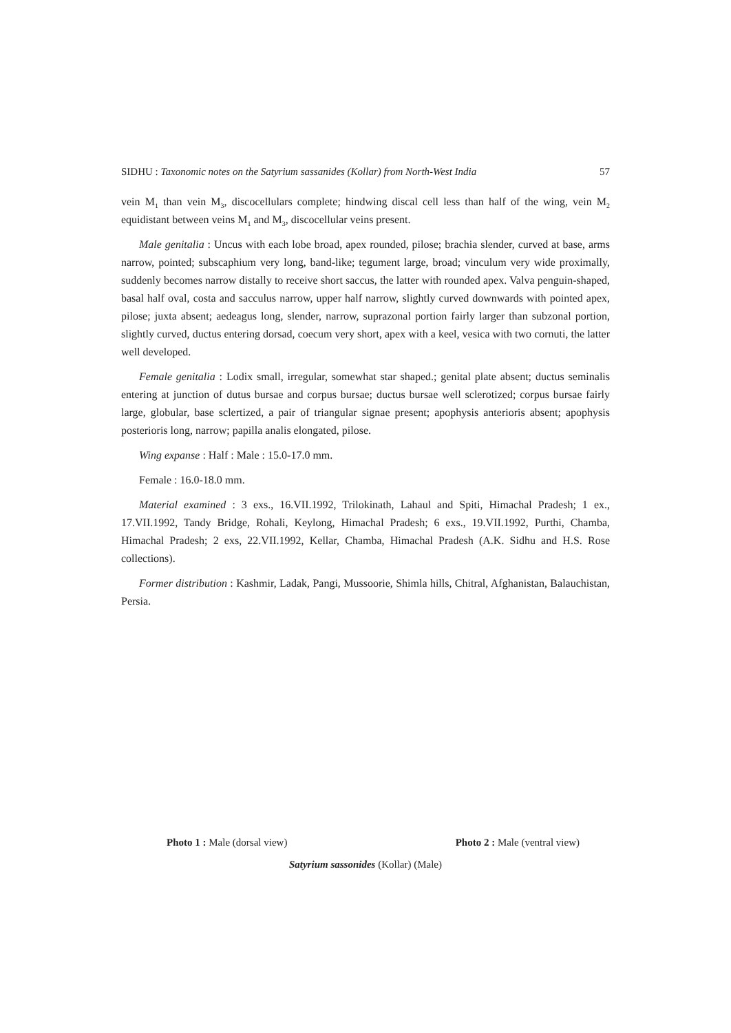SIDHU : Taxonomic notes on the Satyrium sassanides (Kollar) from North-West India 57
vein M<sub>1</sub> than vein M<sub>3</sub>, discocellulars complete; hindwing discal cell less than half of the wing, vein M<sub>2</sub> equidistant between veins M<sub>1</sub> and M<sub>3</sub>, discocellular veins present.
Male genitalia : Uncus with each lobe broad, apex rounded, pilose; brachia slender, curved at base, arms narrow, pointed; subscaphium very long, band-like; tegument large, broad; vinculum very wide proximally, suddenly becomes narrow distally to receive short saccus, the latter with rounded apex. Valva penguin-shaped, basal half oval, costa and sacculus narrow, upper half narrow, slightly curved downwards with pointed apex, pilose; juxta absent; aedeagus long, slender, narrow, suprazonal portion fairly larger than subzonal portion, slightly curved, ductus entering dorsad, coecum very short, apex with a keel, vesica with two cornuti, the latter well developed.
Female genitalia : Lodix small, irregular, somewhat star shaped.; genital plate absent; ductus seminalis entering at junction of dutus bursae and corpus bursae; ductus bursae well sclerotized; corpus bursae fairly large, globular, base sclertized, a pair of triangular signae present; apophysis anterioris absent; apophysis posterioris long, narrow; papilla analis elongated, pilose.
Wing expanse : Half : Male : 15.0-17.0 mm.
Female : 16.0-18.0 mm.
Material examined : 3 exs., 16.VII.1992, Trilokinath, Lahaul and Spiti, Himachal Pradesh; 1 ex., 17.VII.1992, Tandy Bridge, Rohali, Keylong, Himachal Pradesh; 6 exs., 19.VII.1992, Purthi, Chamba, Himachal Pradesh; 2 exs, 22.VII.1992, Kellar, Chamba, Himachal Pradesh (A.K. Sidhu and H.S. Rose collections).
Former distribution : Kashmir, Ladak, Pangi, Mussoorie, Shimla hills, Chitral, Afghanistan, Balauchistan, Persia.
Photo 1 : Male (dorsal view) Photo 2 : Male (ventral view)
Satyrium sassonides (Kollar) (Male)